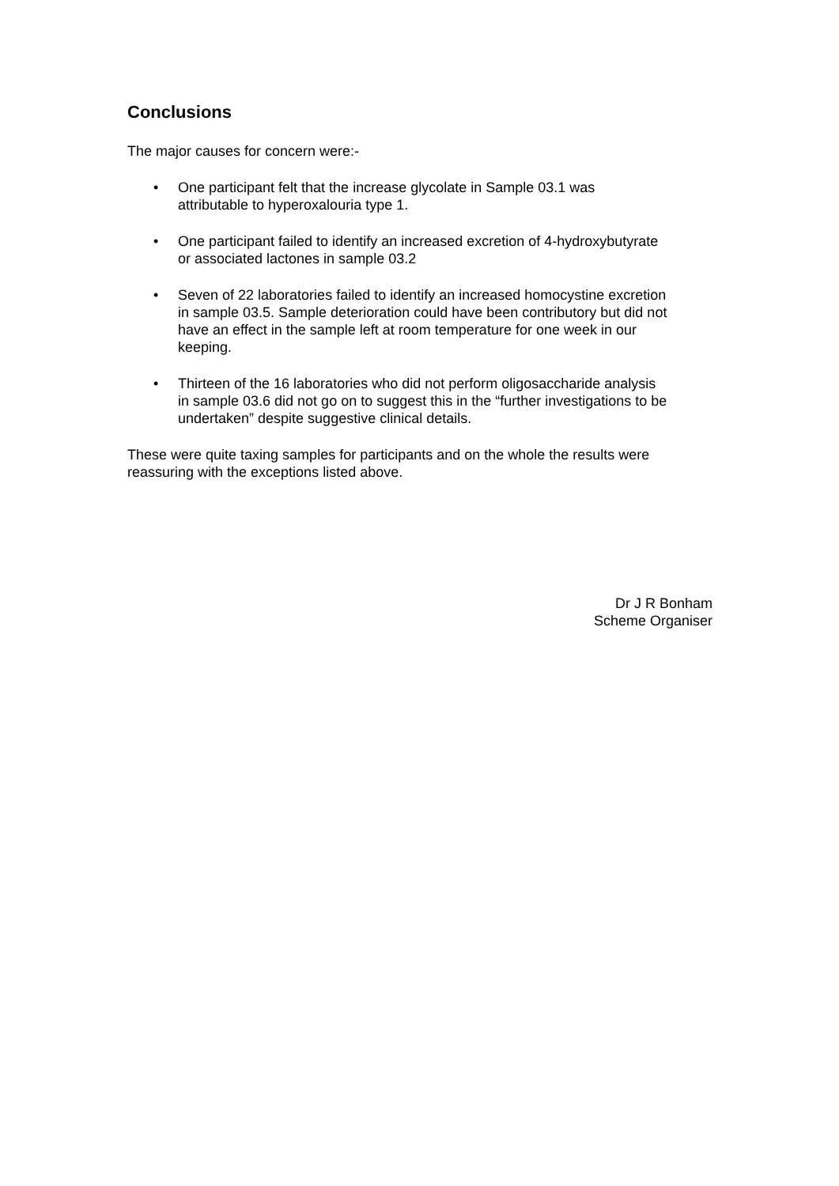Conclusions
The major causes for concern were:-
• One participant felt that the increase glycolate in Sample 03.1 was attributable to hyperoxalouria type 1.
• One participant failed to identify an increased excretion of 4-hydroxybutyrate or associated lactones in sample 03.2
• Seven of 22 laboratories failed to identify an increased homocystine excretion in sample 03.5. Sample deterioration could have been contributory but did not have an effect in the sample left at room temperature for one week in our keeping.
• Thirteen of the 16 laboratories who did not perform oligosaccharide analysis in sample 03.6 did not go on to suggest this in the “further investigations to be undertaken” despite suggestive clinical details.
These were quite taxing samples for participants and on the whole the results were reassuring with the exceptions listed above.
Dr J R Bonham
Scheme Organiser